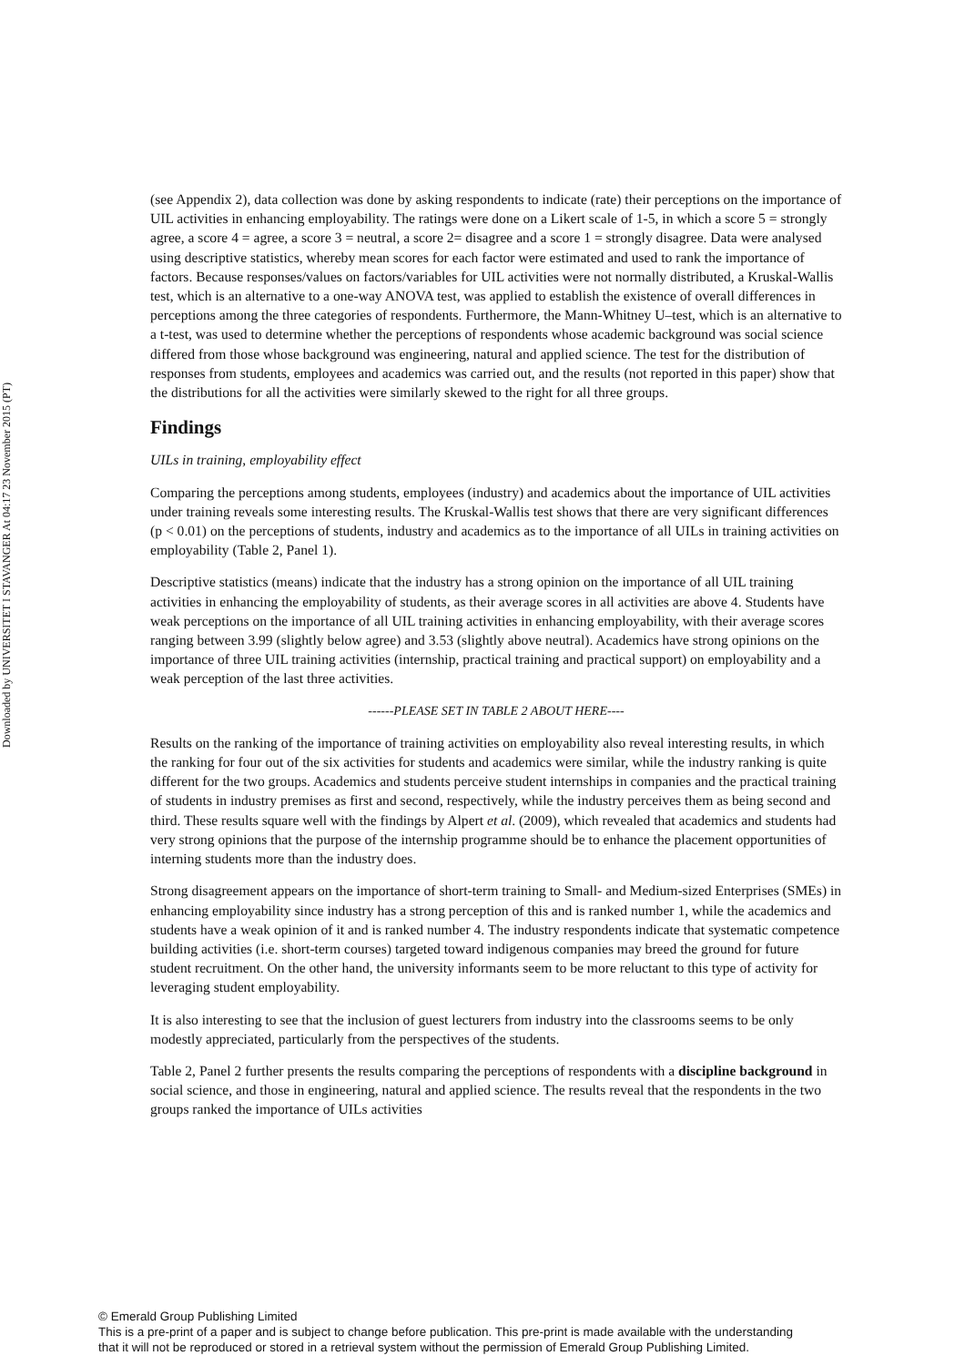Downloaded by UNIVERSITET I STAVANGER At 04:17 23 November 2015 (PT)
(see Appendix 2), data collection was done by asking respondents to indicate (rate) their perceptions on the importance of UIL activities in enhancing employability. The ratings were done on a Likert scale of 1-5, in which a score 5 = strongly agree, a score 4 = agree, a score 3 = neutral, a score 2= disagree and a score 1 = strongly disagree. Data were analysed using descriptive statistics, whereby mean scores for each factor were estimated and used to rank the importance of factors. Because responses/values on factors/variables for UIL activities were not normally distributed, a Kruskal-Wallis test, which is an alternative to a one-way ANOVA test, was applied to establish the existence of overall differences in perceptions among the three categories of respondents. Furthermore, the Mann-Whitney U–test, which is an alternative to a t-test, was used to determine whether the perceptions of respondents whose academic background was social science differed from those whose background was engineering, natural and applied science. The test for the distribution of responses from students, employees and academics was carried out, and the results (not reported in this paper) show that the distributions for all the activities were similarly skewed to the right for all three groups.
Findings
UILs in training, employability effect
Comparing the perceptions among students, employees (industry) and academics about the importance of UIL activities under training reveals some interesting results. The Kruskal-Wallis test shows that there are very significant differences (p < 0.01) on the perceptions of students, industry and academics as to the importance of all UILs in training activities on employability (Table 2, Panel 1).
Descriptive statistics (means) indicate that the industry has a strong opinion on the importance of all UIL training activities in enhancing the employability of students, as their average scores in all activities are above 4. Students have weak perceptions on the importance of all UIL training activities in enhancing employability, with their average scores ranging between 3.99 (slightly below agree) and 3.53 (slightly above neutral). Academics have strong opinions on the importance of three UIL training activities (internship, practical training and practical support) on employability and a weak perception of the last three activities.
------PLEASE SET IN TABLE 2 ABOUT HERE----
Results on the ranking of the importance of training activities on employability also reveal interesting results, in which the ranking for four out of the six activities for students and academics were similar, while the industry ranking is quite different for the two groups. Academics and students perceive student internships in companies and the practical training of students in industry premises as first and second, respectively, while the industry perceives them as being second and third. These results square well with the findings by Alpert et al. (2009), which revealed that academics and students had very strong opinions that the purpose of the internship programme should be to enhance the placement opportunities of interning students more than the industry does.
Strong disagreement appears on the importance of short-term training to Small- and Medium-sized Enterprises (SMEs) in enhancing employability since industry has a strong perception of this and is ranked number 1, while the academics and students have a weak opinion of it and is ranked number 4. The industry respondents indicate that systematic competence building activities (i.e. short-term courses) targeted toward indigenous companies may breed the ground for future student recruitment. On the other hand, the university informants seem to be more reluctant to this type of activity for leveraging student employability.
It is also interesting to see that the inclusion of guest lecturers from industry into the classrooms seems to be only modestly appreciated, particularly from the perspectives of the students.
Table 2, Panel 2 further presents the results comparing the perceptions of respondents with a discipline background in social science, and those in engineering, natural and applied science. The results reveal that the respondents in the two groups ranked the importance of UILs activities
© Emerald Group Publishing Limited
This is a pre-print of a paper and is subject to change before publication. This pre-print is made available with the understanding
that it will not be reproduced or stored in a retrieval system without the permission of Emerald Group Publishing Limited.